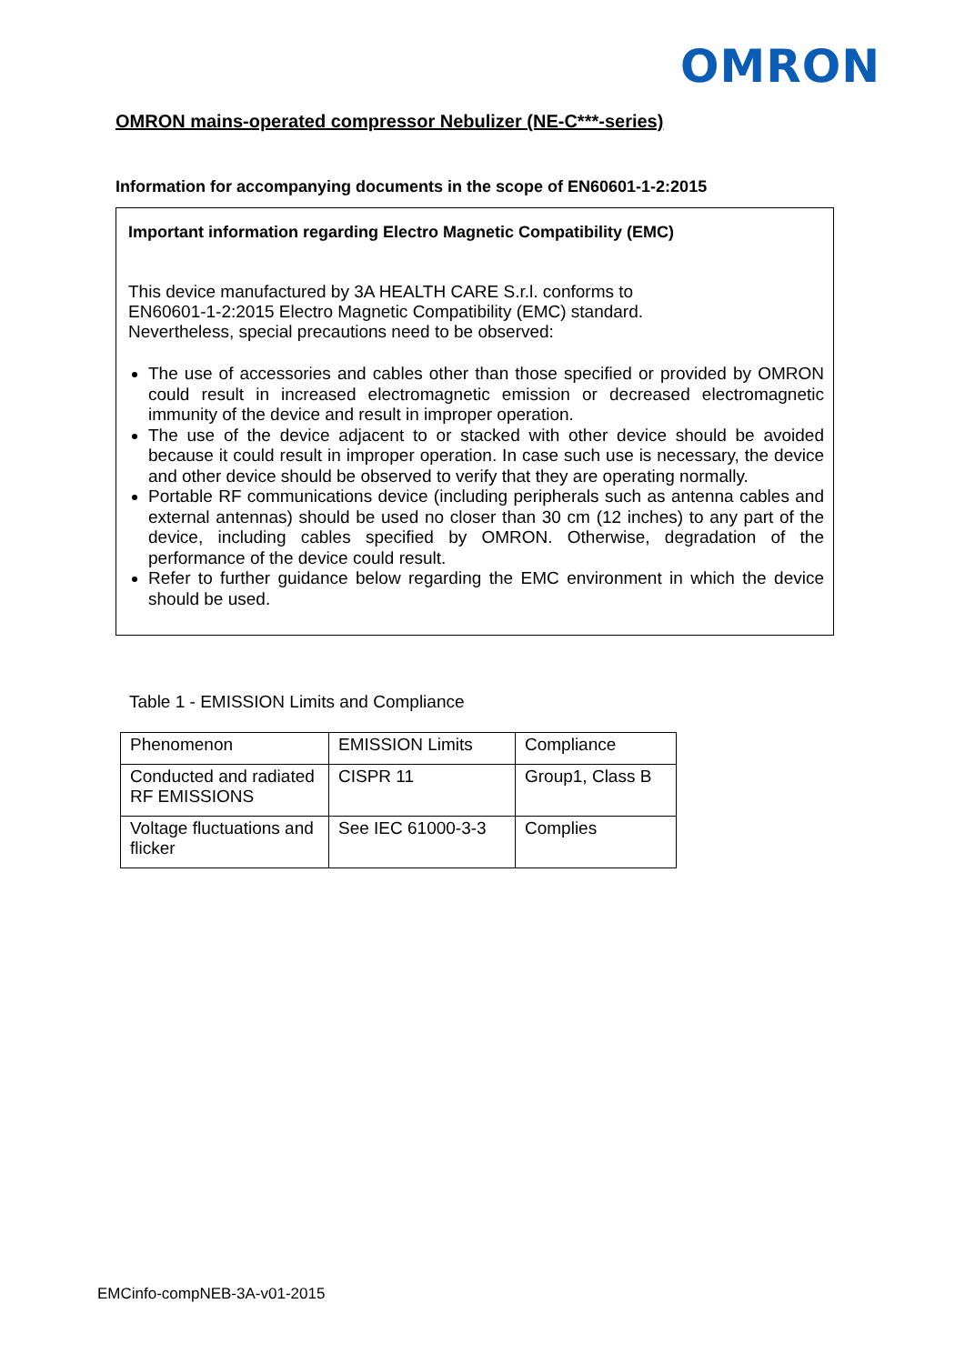OMRON
OMRON mains-operated compressor Nebulizer (NE-C***-series)
Information for accompanying documents in the scope of EN60601-1-2:2015
Important information regarding Electro Magnetic Compatibility (EMC)
This device manufactured by 3A HEALTH CARE S.r.l. conforms to
EN60601-1-2:2015 Electro Magnetic Compatibility (EMC) standard.
Nevertheless, special precautions need to be observed:
The use of accessories and cables other than those specified or provided by OMRON could result in increased electromagnetic emission or decreased electromagnetic immunity of the device and result in improper operation.
The use of the device adjacent to or stacked with other device should be avoided because it could result in improper operation. In case such use is necessary, the device and other device should be observed to verify that they are operating normally.
Portable RF communications device (including peripherals such as antenna cables and external antennas) should be used no closer than 30 cm (12 inches) to any part of the device, including cables specified by OMRON. Otherwise, degradation of the performance of the device could result.
Refer to further guidance below regarding the EMC environment in which the device should be used.
Table 1 - EMISSION Limits and Compliance
| Phenomenon | EMISSION Limits | Compliance |
| Conducted and radiated RF EMISSIONS | CISPR 11 | Group1, Class B |
| Voltage fluctuations and flicker | See IEC 61000-3-3 | Complies |
EMCinfo-compNEB-3A-v01-2015